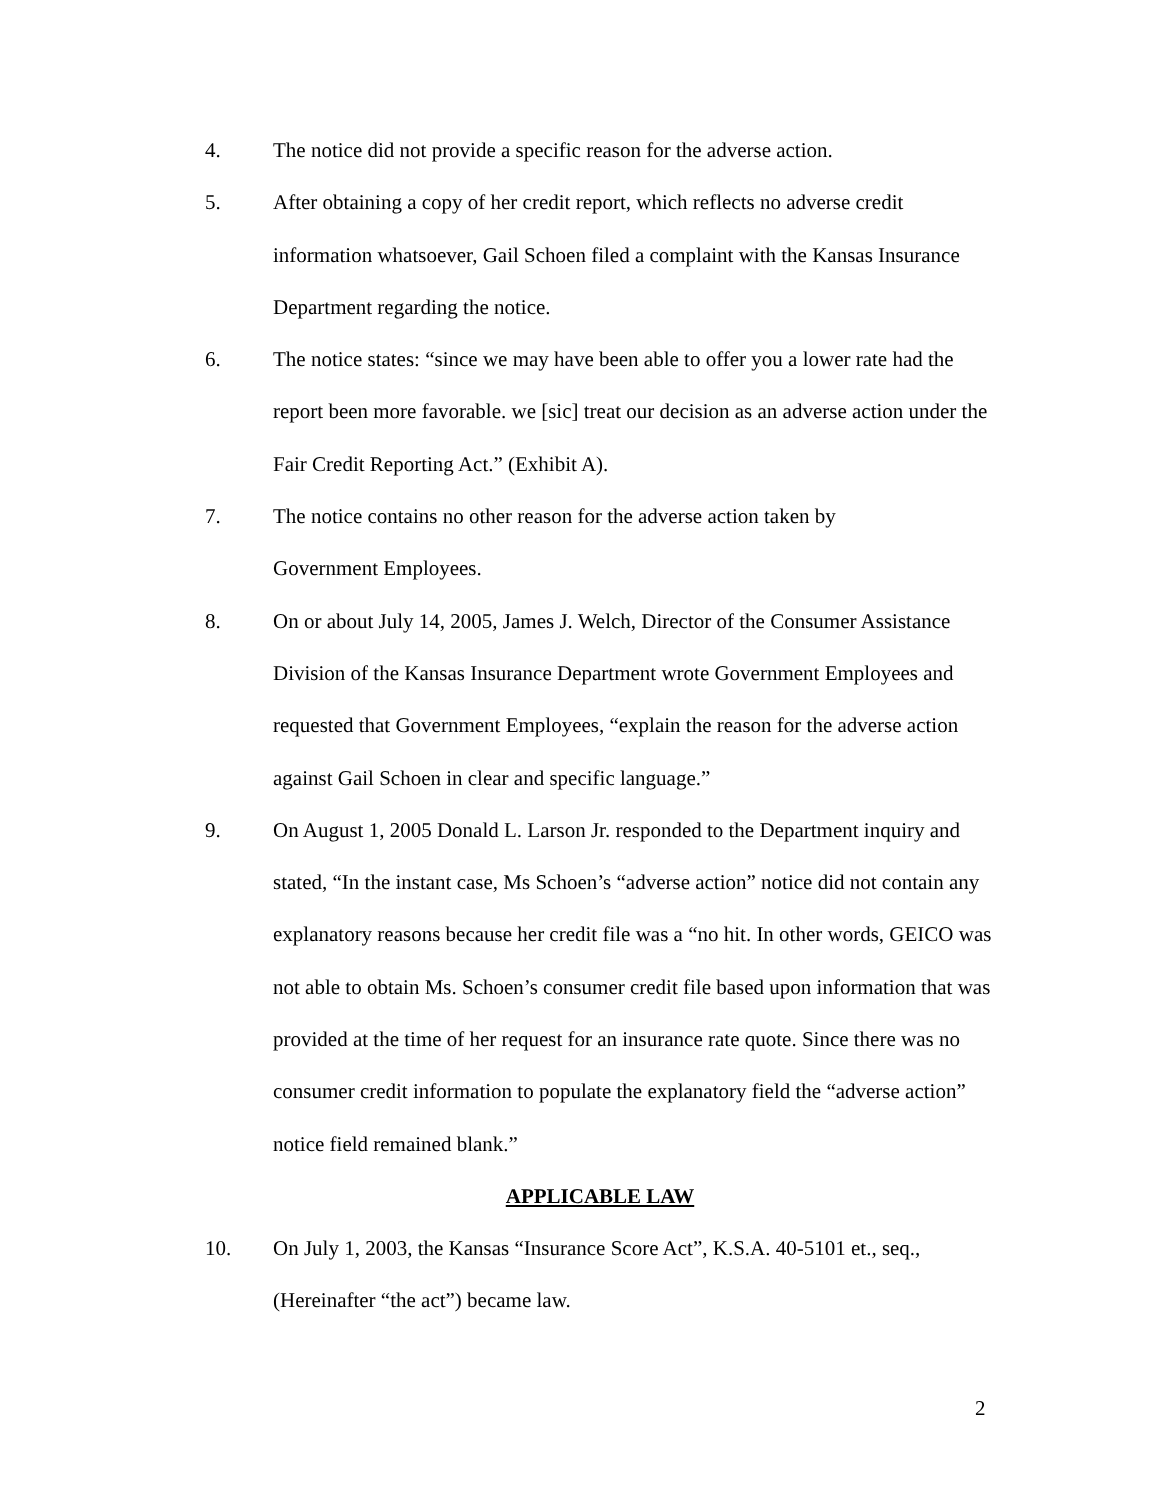4. The notice did not provide a specific reason for the adverse action.
5. After obtaining a copy of her credit report, which reflects no adverse credit information whatsoever, Gail Schoen filed a complaint with the Kansas Insurance Department regarding the notice.
6. The notice states: “since we may have been able to offer you a lower rate had the report been more favorable. we [sic] treat our decision as an adverse action under the Fair Credit Reporting Act.” (Exhibit A).
7. The notice contains no other reason for the adverse action taken by
Government Employees.
8. On or about July 14, 2005, James J. Welch, Director of the Consumer Assistance Division of the Kansas Insurance Department wrote Government Employees and requested that Government Employees, “explain the reason for the adverse action against Gail Schoen in clear and specific language.”
9. On August 1, 2005 Donald L. Larson Jr. responded to the Department inquiry and stated, “In the instant case, Ms Schoen’s “adverse action” notice did not contain any explanatory reasons because her credit file was a “no hit. In other words, GEICO was not able to obtain Ms. Schoen’s consumer credit file based upon information that was provided at the time of her request for an insurance rate quote. Since there was no consumer credit information to populate the explanatory field the “adverse action” notice field remained blank.”
APPLICABLE LAW
10. On July 1, 2003, the Kansas “Insurance Score Act”, K.S.A. 40-5101 et., seq., (Hereinafter “the act”) became law.
2